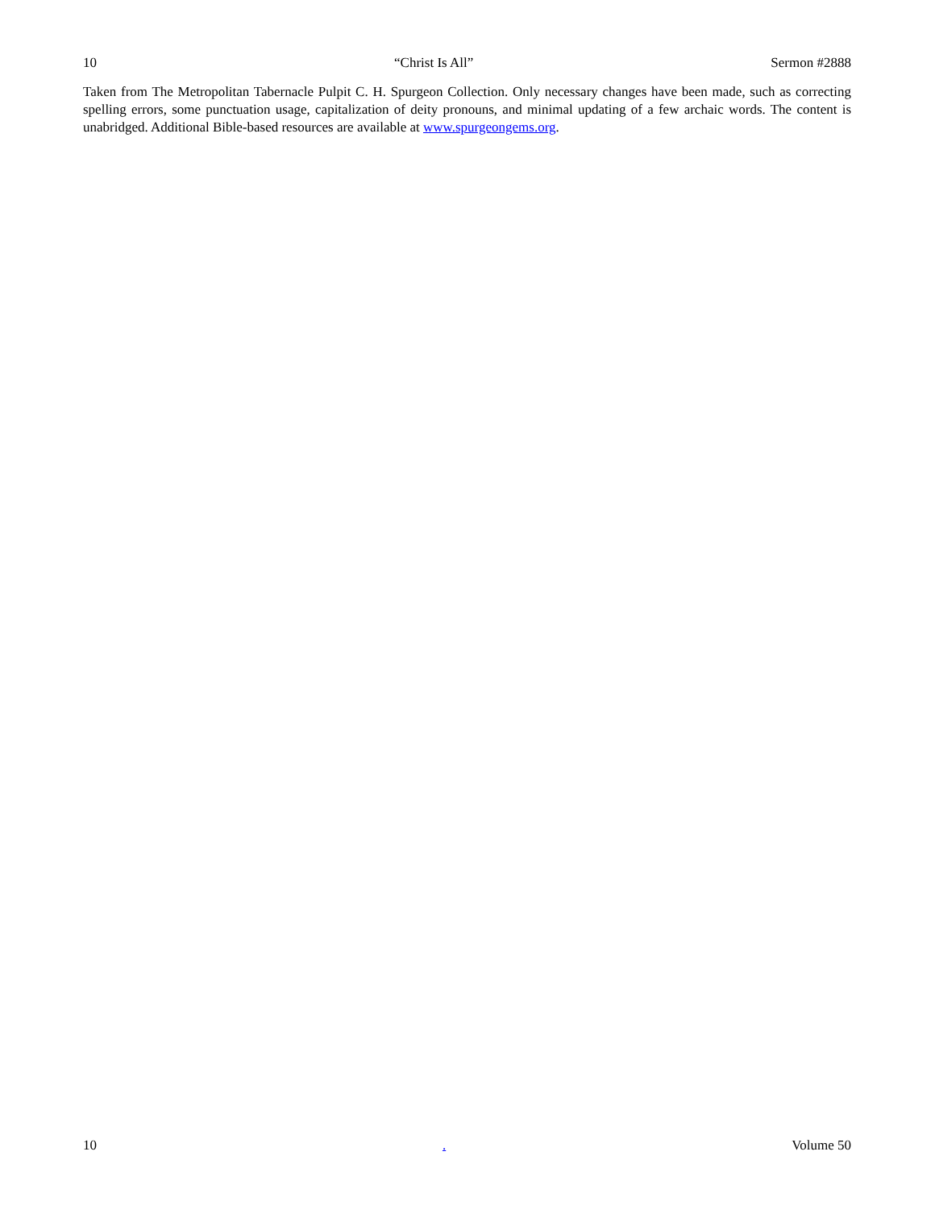10 “Christ Is All” Sermon #2888
Taken from The Metropolitan Tabernacle Pulpit C. H. Spurgeon Collection. Only necessary changes have been made, such as correcting spelling errors, some punctuation usage, capitalization of deity pronouns, and minimal updating of a few archaic words. The content is unabridged. Additional Bible-based resources are available at www.spurgeongems.org.
10 . Volume 50